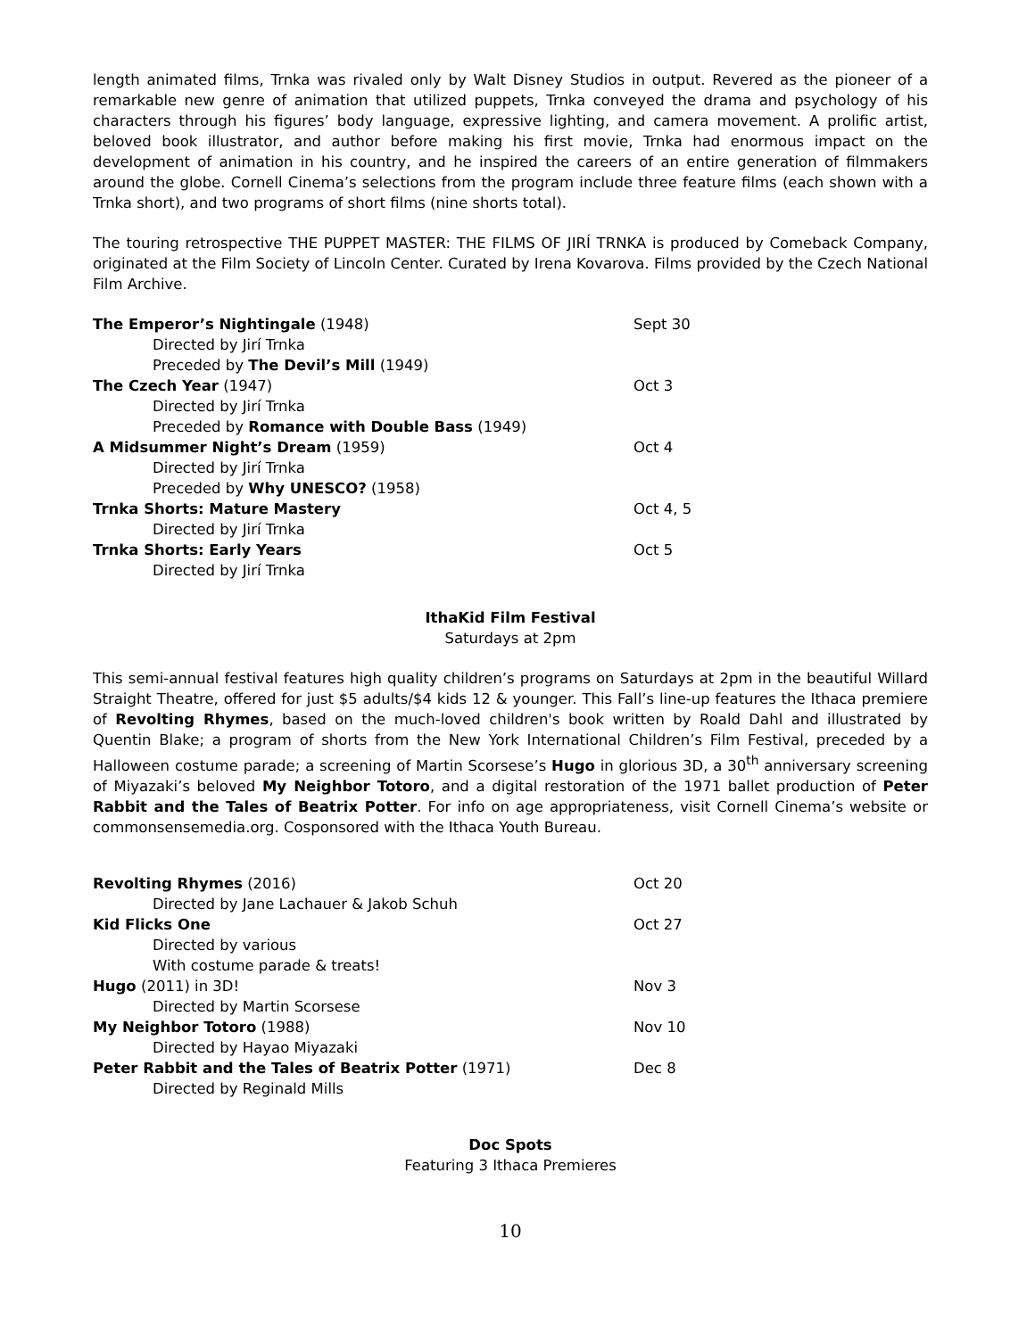length animated films, Trnka was rivaled only by Walt Disney Studios in output. Revered as the pioneer of a remarkable new genre of animation that utilized puppets, Trnka conveyed the drama and psychology of his characters through his figures’ body language, expressive lighting, and camera movement. A prolific artist, beloved book illustrator, and author before making his first movie, Trnka had enormous impact on the development of animation in his country, and he inspired the careers of an entire generation of filmmakers around the globe. Cornell Cinema’s selections from the program include three feature films (each shown with a Trnka short), and two programs of short films (nine shorts total).
The touring retrospective THE PUPPET MASTER: THE FILMS OF JIRÍ TRNKA is produced by Comeback Company, originated at the Film Society of Lincoln Center. Curated by Irena Kovarova. Films provided by the Czech National Film Archive.
| The Emperor’s Nightingale (1948) | Sept 30 |
| Directed by Jirí Trnka | |
| Preceded by The Devil’s Mill (1949) | |
| The Czech Year (1947) | Oct 3 |
| Directed by Jirí Trnka | |
| Preceded by Romance with Double Bass (1949) | |
| A Midsummer Night’s Dream (1959) | Oct 4 |
| Directed by Jirí Trnka | |
| Preceded by Why UNESCO? (1958) | |
| Trnka Shorts: Mature Mastery | Oct 4, 5 |
| Directed by Jirí Trnka | |
| Trnka Shorts: Early Years | Oct 5 |
| Directed by Jirí Trnka | |
IthaKid Film Festival
Saturdays at 2pm
This semi-annual festival features high quality children’s programs on Saturdays at 2pm in the beautiful Willard Straight Theatre, offered for just $5 adults/$4 kids 12 & younger. This Fall’s line-up features the Ithaca premiere of Revolting Rhymes, based on the much-loved children's book written by Roald Dahl and illustrated by Quentin Blake; a program of shorts from the New York International Children’s Film Festival, preceded by a Halloween costume parade; a screening of Martin Scorsese’s Hugo in glorious 3D, a 30<sup>th</sup> anniversary screening of Miyazaki’s beloved My Neighbor Totoro, and a digital restoration of the 1971 ballet production of Peter Rabbit and the Tales of Beatrix Potter. For info on age appropriateness, visit Cornell Cinema’s website or commonsensemedia.org. Cosponsored with the Ithaca Youth Bureau.
| Revolting Rhymes (2016) | Oct 20 |
| Directed by Jane Lachauer & Jakob Schuh | |
| Kid Flicks One | Oct 27 |
| Directed by various | |
| With costume parade & treats! | |
| Hugo (2011) in 3D! | Nov 3 |
| Directed by Martin Scorsese | |
| My Neighbor Totoro (1988) | Nov 10 |
| Directed by Hayao Miyazaki | |
| Peter Rabbit and the Tales of Beatrix Potter (1971) | Dec 8 |
| Directed by Reginald Mills | |
Doc Spots
Featuring 3 Ithaca Premieres
10